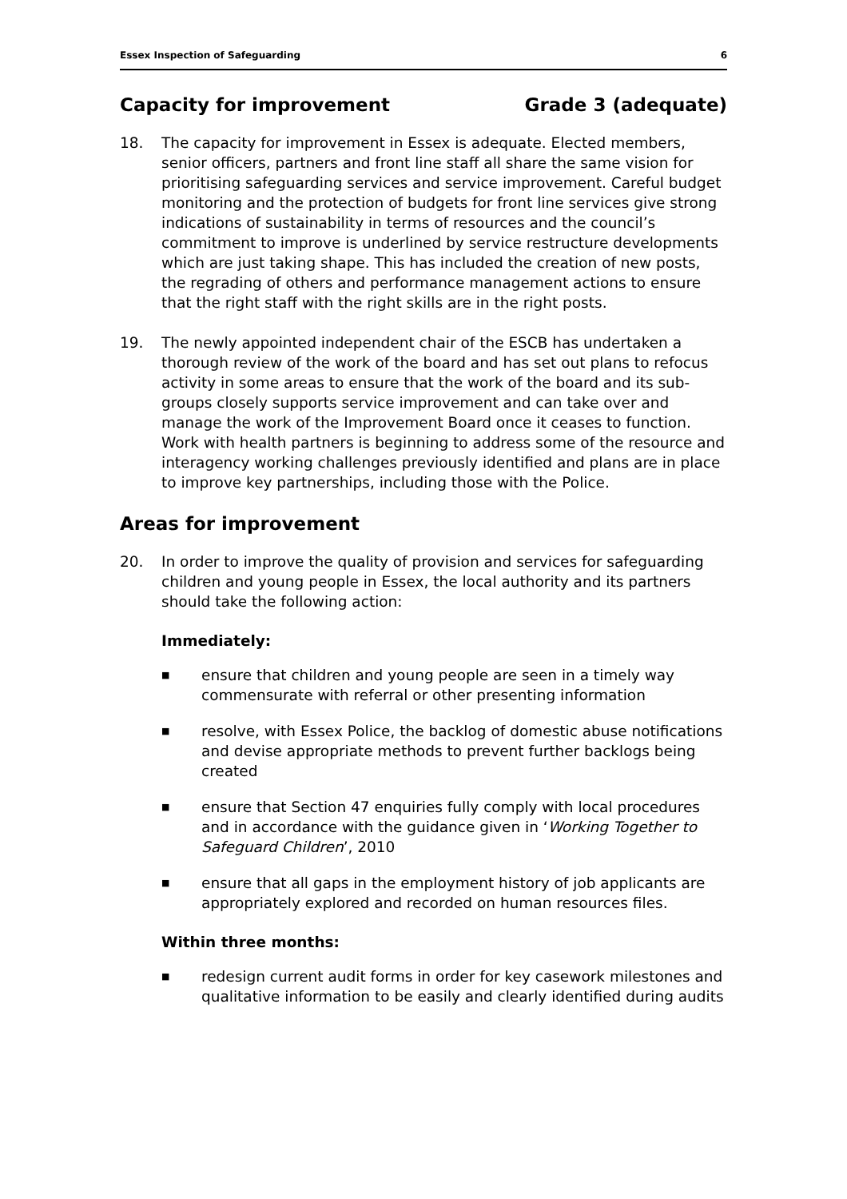Essex Inspection of Safeguarding 6
Capacity for improvement Grade 3 (adequate)
18. The capacity for improvement in Essex is adequate. Elected members, senior officers, partners and front line staff all share the same vision for prioritising safeguarding services and service improvement. Careful budget monitoring and the protection of budgets for front line services give strong indications of sustainability in terms of resources and the council’s commitment to improve is underlined by service restructure developments which are just taking shape. This has included the creation of new posts, the regrading of others and performance management actions to ensure that the right staff with the right skills are in the right posts.
19. The newly appointed independent chair of the ESCB has undertaken a thorough review of the work of the board and has set out plans to refocus activity in some areas to ensure that the work of the board and its sub-groups closely supports service improvement and can take over and manage the work of the Improvement Board once it ceases to function. Work with health partners is beginning to address some of the resource and interagency working challenges previously identified and plans are in place to improve key partnerships, including those with the Police.
Areas for improvement
20. In order to improve the quality of provision and services for safeguarding children and young people in Essex, the local authority and its partners should take the following action:
Immediately:
■ ensure that children and young people are seen in a timely way commensurate with referral or other presenting information
■ resolve, with Essex Police, the backlog of domestic abuse notifications and devise appropriate methods to prevent further backlogs being created
■ ensure that Section 47 enquiries fully comply with local procedures and in accordance with the guidance given in ‘Working Together to Safeguard Children’, 2010
■ ensure that all gaps in the employment history of job applicants are appropriately explored and recorded on human resources files.
Within three months:
■ redesign current audit forms in order for key casework milestones and qualitative information to be easily and clearly identified during audits